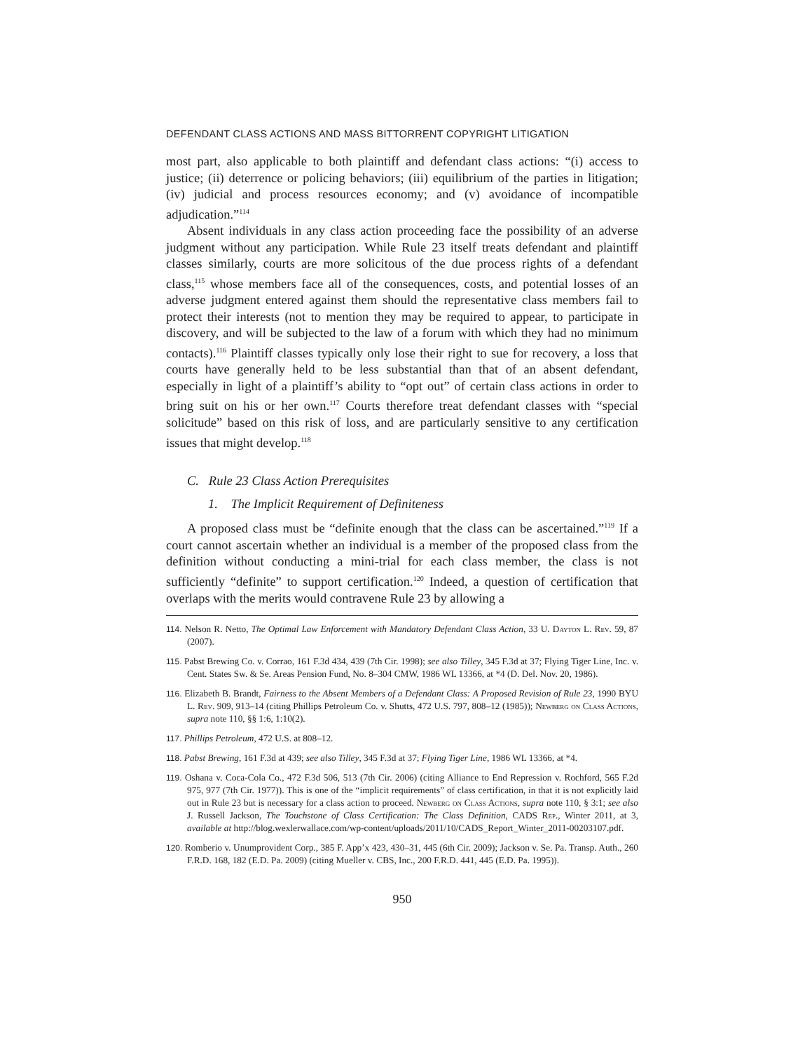DEFENDANT CLASS ACTIONS AND MASS BITTORRENT COPYRIGHT LITIGATION
most part, also applicable to both plaintiff and defendant class actions: “(i) access to justice; (ii) deterrence or policing behaviors; (iii) equilibrium of the parties in litigation; (iv) judicial and process resources economy; and (v) avoidance of incompatible adjudication.”<sup>114</sup>
Absent individuals in any class action proceeding face the possibility of an adverse judgment without any participation. While Rule 23 itself treats defendant and plaintiff classes similarly, courts are more solicitous of the due process rights of a defendant class,<sup>115</sup> whose members face all of the consequences, costs, and potential losses of an adverse judgment entered against them should the representative class members fail to protect their interests (not to mention they may be required to appear, to participate in discovery, and will be subjected to the law of a forum with which they had no minimum contacts).<sup>116</sup> Plaintiff classes typically only lose their right to sue for recovery, a loss that courts have generally held to be less substantial than that of an absent defendant, especially in light of a plaintiff’s ability to “opt out” of certain class actions in order to bring suit on his or her own.<sup>117</sup> Courts therefore treat defendant classes with “special solicitude” based on this risk of loss, and are particularly sensitive to any certification issues that might develop.<sup>118</sup>
C. Rule 23 Class Action Prerequisites
1. The Implicit Requirement of Definiteness
A proposed class must be “definite enough that the class can be ascertained.”<sup>119</sup> If a court cannot ascertain whether an individual is a member of the proposed class from the definition without conducting a mini-trial for each class member, the class is not sufficiently “definite” to support certification.<sup>120</sup> Indeed, a question of certification that overlaps with the merits would contravene Rule 23 by allowing a
114. Nelson R. Netto, The Optimal Law Enforcement with Mandatory Defendant Class Action, 33 U. Dayton L. Rev. 59, 87 (2007).
115. Pabst Brewing Co. v. Corrao, 161 F.3d 434, 439 (7th Cir. 1998); see also Tilley, 345 F.3d at 37; Flying Tiger Line, Inc. v. Cent. States Sw. & Se. Areas Pension Fund, No. 8–304 CMW, 1986 WL 13366, at *4 (D. Del. Nov. 20, 1986).
116. Elizabeth B. Brandt, Fairness to the Absent Members of a Defendant Class: A Proposed Revision of Rule 23, 1990 BYU L. Rev. 909, 913–14 (citing Phillips Petroleum Co. v. Shutts, 472 U.S. 797, 808–12 (1985)); Newberg on Class Actions, supra note 110, §§ 1:6, 1:10(2).
117. Phillips Petroleum, 472 U.S. at 808–12.
118. Pabst Brewing, 161 F.3d at 439; see also Tilley, 345 F.3d at 37; Flying Tiger Line, 1986 WL 13366, at *4.
119. Oshana v. Coca-Cola Co., 472 F.3d 506, 513 (7th Cir. 2006) (citing Alliance to End Repression v. Rochford, 565 F.2d 975, 977 (7th Cir. 1977)). This is one of the “implicit requirements” of class certification, in that it is not explicitly laid out in Rule 23 but is necessary for a class action to proceed. Newberg on Class Actions, supra note 110, § 3:1; see also J. Russell Jackson, The Touchstone of Class Certification: The Class Definition, CADS Rep., Winter 2011, at 3, available at http://blog.wexlerwallace.com/wp-content/uploads/2011/10/CADS_Report_Winter_2011-00203107.pdf.
120. Romberio v. Unumprovident Corp., 385 F. App’x 423, 430–31, 445 (6th Cir. 2009); Jackson v. Se. Pa. Transp. Auth., 260 F.R.D. 168, 182 (E.D. Pa. 2009) (citing Mueller v. CBS, Inc., 200 F.R.D. 441, 445 (E.D. Pa. 1995)).
950